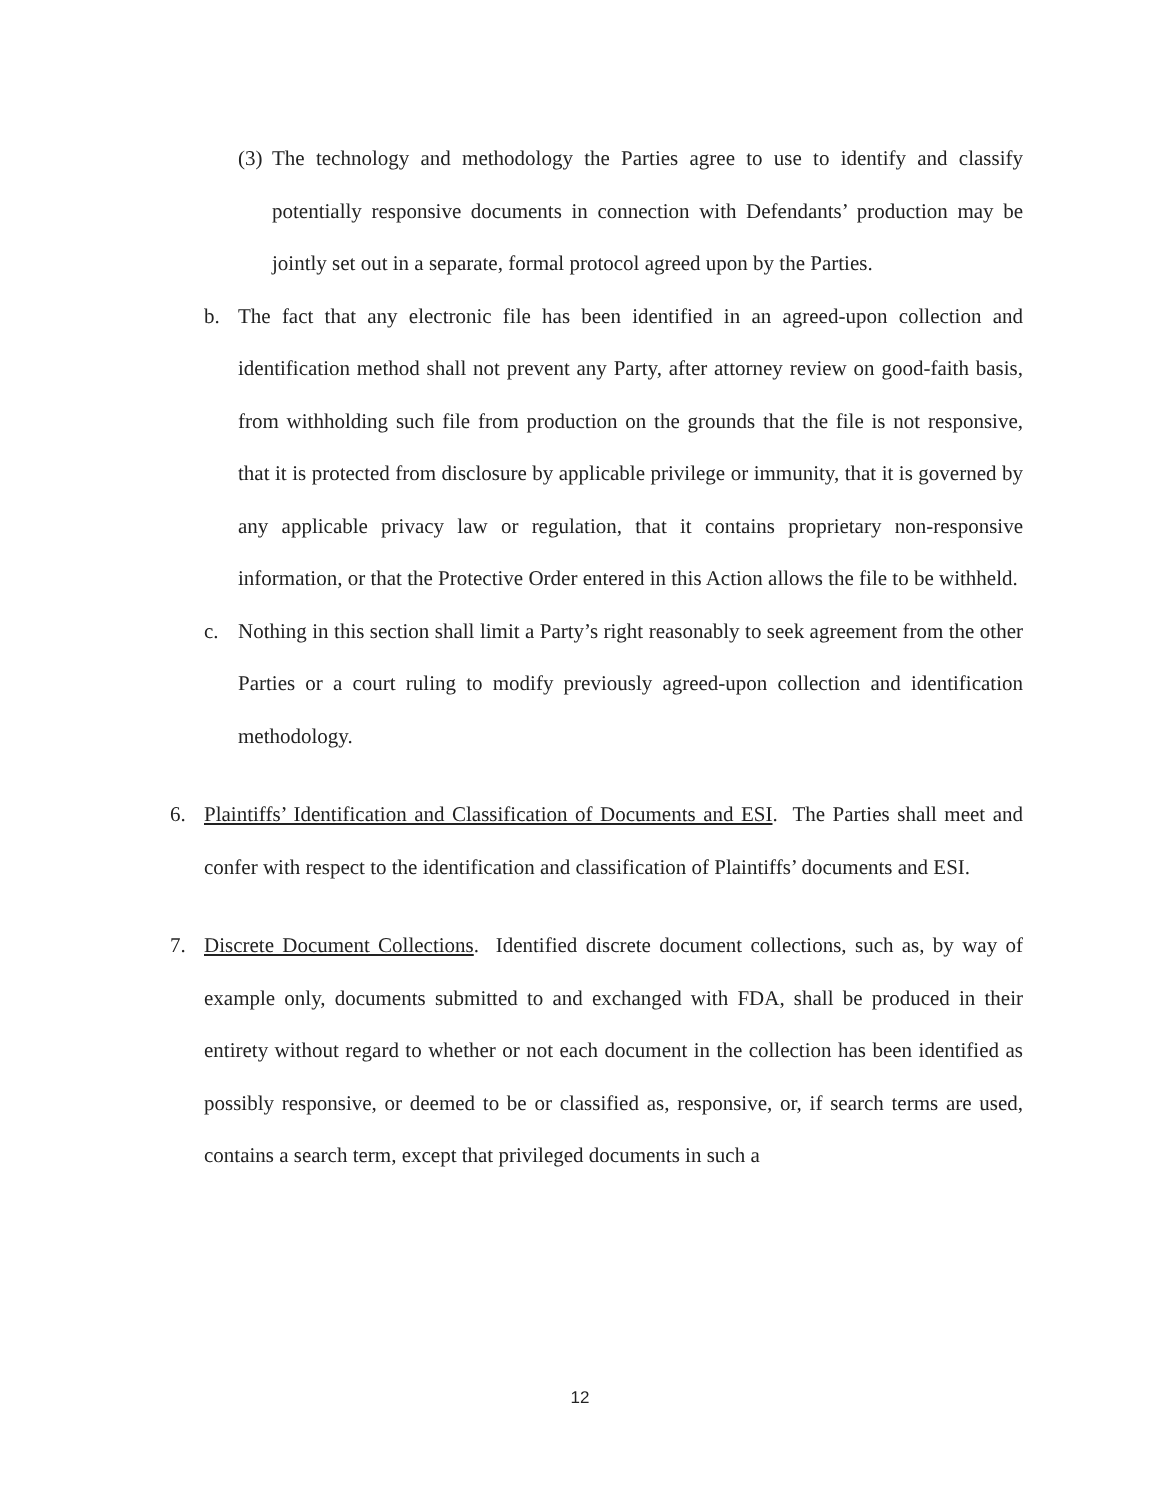(3)
The technology and methodology the Parties agree to use to identify and classify potentially responsive documents in connection with Defendants’ production may be jointly set out in a separate, formal protocol agreed upon by the Parties.
b. The fact that any electronic file has been identified in an agreed-upon collection and identification method shall not prevent any Party, after attorney review on good-faith basis, from withholding such file from production on the grounds that the file is not responsive, that it is protected from disclosure by applicable privilege or immunity, that it is governed by any applicable privacy law or regulation, that it contains proprietary non-responsive information, or that the Protective Order entered in this Action allows the file to be withheld.
c. Nothing in this section shall limit a Party’s right reasonably to seek agreement from the other Parties or a court ruling to modify previously agreed-upon collection and identification methodology.
6. Plaintiffs’ Identification and Classification of Documents and ESI. The Parties shall meet and confer with respect to the identification and classification of Plaintiffs’ documents and ESI.
7. Discrete Document Collections. Identified discrete document collections, such as, by way of example only, documents submitted to and exchanged with FDA, shall be produced in their entirety without regard to whether or not each document in the collection has been identified as possibly responsive, or deemed to be or classified as, responsive, or, if search terms are used, contains a search term, except that privileged documents in such a
12